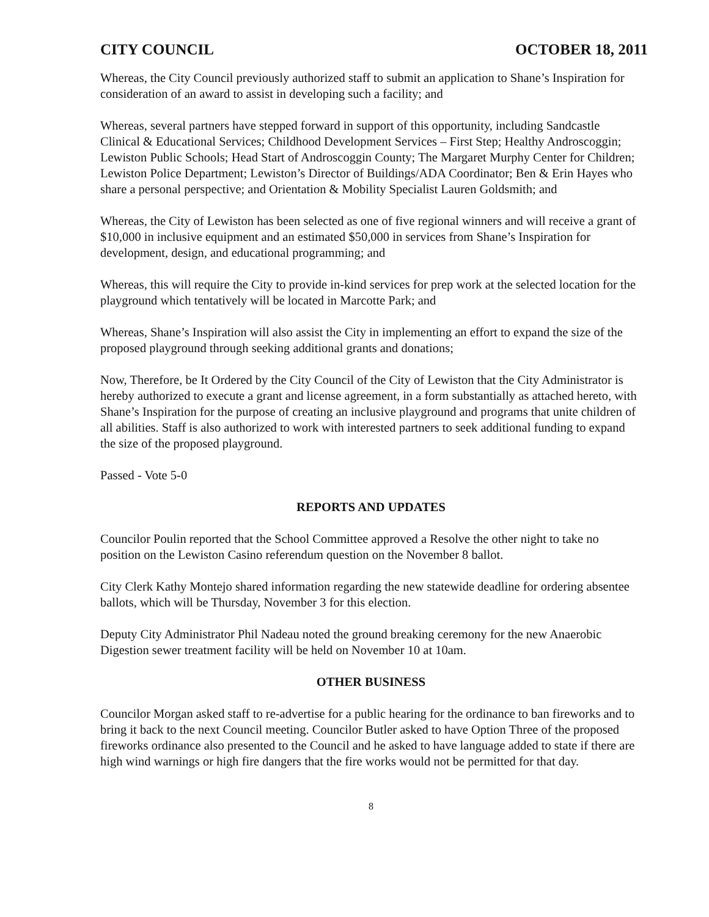CITY COUNCIL OCTOBER 18, 2011
Whereas, the City Council previously authorized staff to submit an application to Shane’s Inspiration for consideration of an award to assist in developing such a facility; and
Whereas, several partners have stepped forward in support of this opportunity, including Sandcastle Clinical & Educational Services; Childhood Development Services – First Step; Healthy Androscoggin; Lewiston Public Schools; Head Start of Androscoggin County; The Margaret Murphy Center for Children; Lewiston Police Department; Lewiston’s Director of Buildings/ADA Coordinator; Ben & Erin Hayes who share a personal perspective; and Orientation & Mobility Specialist Lauren Goldsmith; and
Whereas, the City of Lewiston has been selected as one of five regional winners and will receive a grant of $10,000 in inclusive equipment and an estimated $50,000 in services from Shane’s Inspiration for development, design, and educational programming; and
Whereas, this will require the City to provide in-kind services for prep work at the selected location for the playground which tentatively will be located in Marcotte Park; and
Whereas, Shane’s Inspiration will also assist the City in implementing an effort to expand the size of the proposed playground through seeking additional grants and donations;
Now, Therefore, be It Ordered by the City Council of the City of Lewiston that the City Administrator is hereby authorized to execute a grant and license agreement, in a form substantially as attached hereto, with Shane’s Inspiration for the purpose of creating an inclusive playground and programs that unite children of all abilities. Staff is also authorized to work with interested partners to seek additional funding to expand the size of the proposed playground.
Passed - Vote 5-0
REPORTS AND UPDATES
Councilor Poulin reported that the School Committee approved a Resolve the other night to take no position on the Lewiston Casino referendum question on the November 8 ballot.
City Clerk Kathy Montejo shared information regarding the new statewide deadline for ordering absentee ballots, which will be Thursday, November 3 for this election.
Deputy City Administrator Phil Nadeau noted the ground breaking ceremony for the new Anaerobic Digestion sewer treatment facility will be held on November 10 at 10am.
OTHER BUSINESS
Councilor Morgan asked staff to re-advertise for a public hearing for the ordinance to ban fireworks and to bring it back to the next Council meeting. Councilor Butler asked to have Option Three of the proposed fireworks ordinance also presented to the Council and he asked to have language added to state if there are high wind warnings or high fire dangers that the fire works would not be permitted for that day.
8